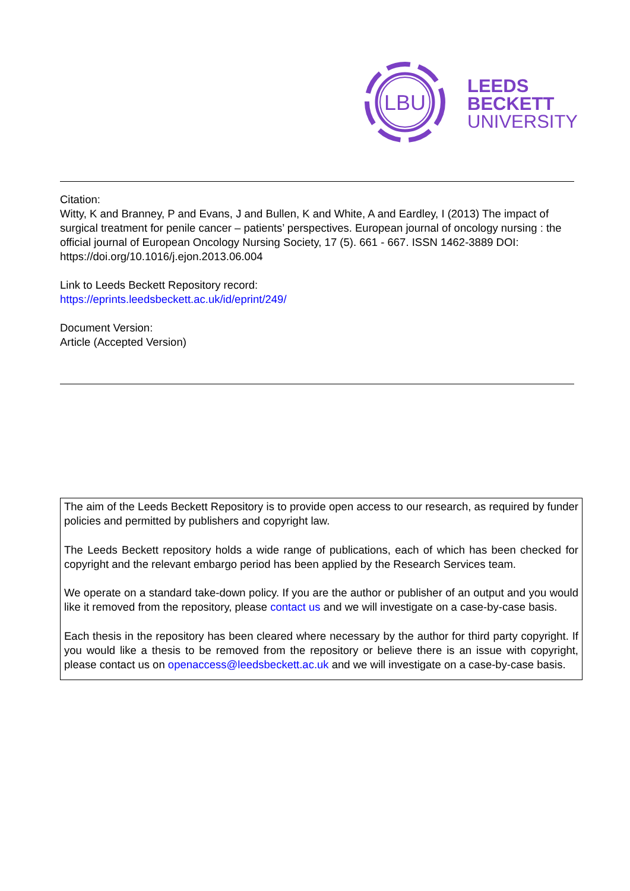LBU
LEEDS
BECKETT
UNIVERSITY
Citation:
Witty, K and Branney, P and Evans, J and Bullen, K and White, A and Eardley, I (2013) The impact of surgical treatment for penile cancer – patients’ perspectives. European journal of oncology nursing : the official journal of European Oncology Nursing Society, 17 (5). 661 - 667. ISSN 1462-3889 DOI: https://doi.org/10.1016/j.ejon.2013.06.004
Link to Leeds Beckett Repository record:
https://eprints.leedsbeckett.ac.uk/id/eprint/249/
Document Version:
Article (Accepted Version)
The aim of the Leeds Beckett Repository is to provide open access to our research, as required by funder policies and permitted by publishers and copyright law.
The Leeds Beckett repository holds a wide range of publications, each of which has been checked for copyright and the relevant embargo period has been applied by the Research Services team.
We operate on a standard take-down policy. If you are the author or publisher of an output and you would like it removed from the repository, please contact us and we will investigate on a case-by-case basis.
Each thesis in the repository has been cleared where necessary by the author for third party copyright. If you would like a thesis to be removed from the repository or believe there is an issue with copyright, please contact us on openaccess@leedsbeckett.ac.uk and we will investigate on a case-by-case basis.